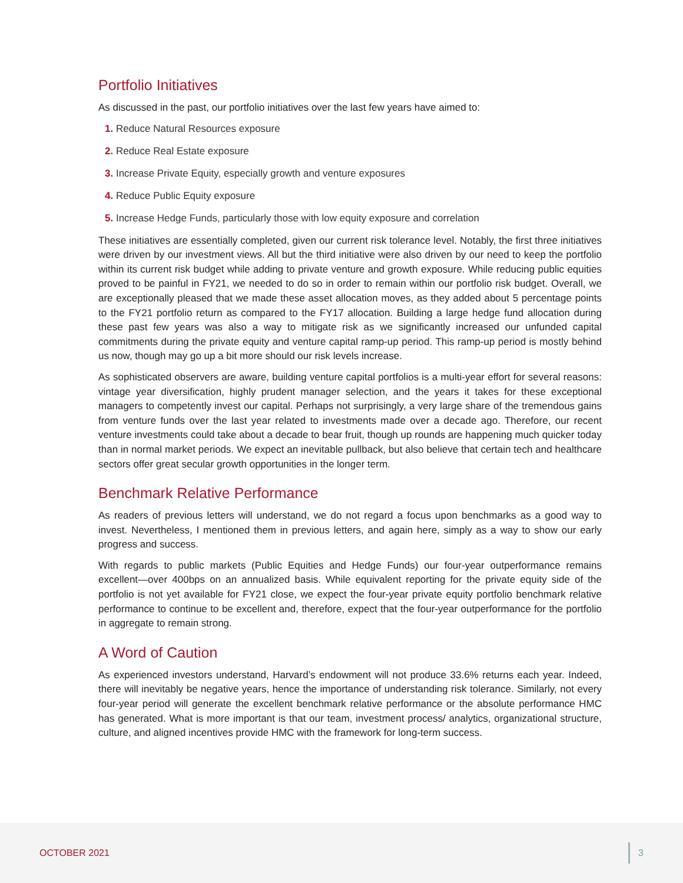Portfolio Initiatives
As discussed in the past, our portfolio initiatives over the last few years have aimed to:
1. Reduce Natural Resources exposure
2. Reduce Real Estate exposure
3. Increase Private Equity, especially growth and venture exposures
4. Reduce Public Equity exposure
5. Increase Hedge Funds, particularly those with low equity exposure and correlation
These initiatives are essentially completed, given our current risk tolerance level. Notably, the first three initiatives were driven by our investment views. All but the third initiative were also driven by our need to keep the portfolio within its current risk budget while adding to private venture and growth exposure. While reducing public equities proved to be painful in FY21, we needed to do so in order to remain within our portfolio risk budget. Overall, we are exceptionally pleased that we made these asset allocation moves, as they added about 5 percentage points to the FY21 portfolio return as compared to the FY17 allocation. Building a large hedge fund allocation during these past few years was also a way to mitigate risk as we significantly increased our unfunded capital commitments during the private equity and venture capital ramp-up period. This ramp-up period is mostly behind us now, though may go up a bit more should our risk levels increase.
As sophisticated observers are aware, building venture capital portfolios is a multi-year effort for several reasons: vintage year diversification, highly prudent manager selection, and the years it takes for these exceptional managers to competently invest our capital. Perhaps not surprisingly, a very large share of the tremendous gains from venture funds over the last year related to investments made over a decade ago. Therefore, our recent venture investments could take about a decade to bear fruit, though up rounds are happening much quicker today than in normal market periods. We expect an inevitable pullback, but also believe that certain tech and healthcare sectors offer great secular growth opportunities in the longer term.
Benchmark Relative Performance
As readers of previous letters will understand, we do not regard a focus upon benchmarks as a good way to invest. Nevertheless, I mentioned them in previous letters, and again here, simply as a way to show our early progress and success.
With regards to public markets (Public Equities and Hedge Funds) our four-year outperformance remains excellent—over 400bps on an annualized basis. While equivalent reporting for the private equity side of the portfolio is not yet available for FY21 close, we expect the four-year private equity portfolio benchmark relative performance to continue to be excellent and, therefore, expect that the four-year outperformance for the portfolio in aggregate to remain strong.
A Word of Caution
As experienced investors understand, Harvard’s endowment will not produce 33.6% returns each year. Indeed, there will inevitably be negative years, hence the importance of understanding risk tolerance. Similarly, not every four-year period will generate the excellent benchmark relative performance or the absolute performance HMC has generated. What is more important is that our team, investment process/ analytics, organizational structure, culture, and aligned incentives provide HMC with the framework for long-term success.
OCTOBER 2021 3